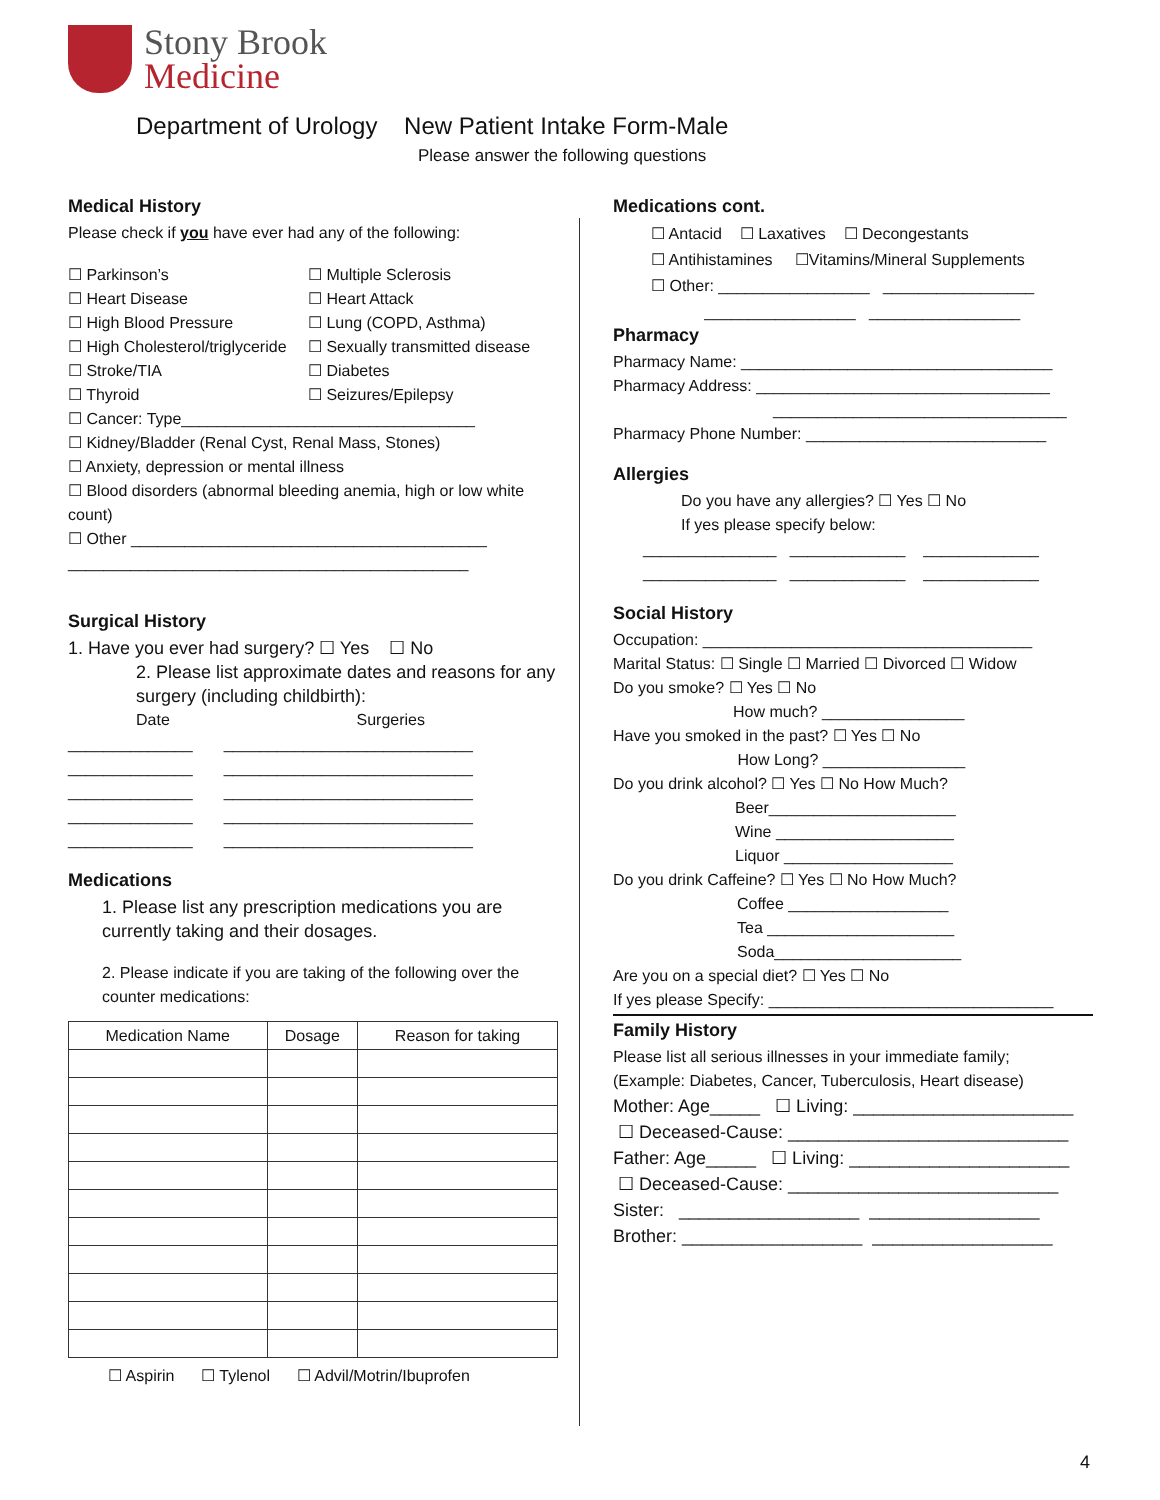Stony Brook
Medicine
Department of Urology New Patient Intake Form-Male
Please answer the following questions
Medical History
Please check if you have ever had any of the following:
☐ Parkinson’s ☐ Multiple Sclerosis ☐ Heart Disease ☐ Heart Attack ☐ High Blood Pressure ☐ Lung (COPD, Asthma) ☐ High Cholesterol/triglyceride ☐ Sexually transmitted disease ☐ Stroke/TIA ☐ Diabetes ☐ Thyroid ☐ Seizures/Epilepsy
☐ Cancer: Type_________________________________
☐ Kidney/Bladder (Renal Cyst, Renal Mass, Stones)
☐ Anxiety, depression or mental illness
☐ Blood disorders (abnormal bleeding anemia, high or low white count)
☐ Other ________________________________________
_____________________________________________
Surgical History
1. Have you ever had surgery? ☐ Yes ☐ No
2. Please list approximate dates and reasons for any surgery (including childbirth):
Date Surgeries
______________ ____________________________
______________ ____________________________
______________ ____________________________
______________ ____________________________
______________ ____________________________
Medications
1. Please list any prescription medications you are currently taking and their dosages.
2. Please indicate if you are taking of the following over the counter medications:
| Medication Name | Dosage | Reason for taking |
| --- | --- | --- |
☐ Aspirin ☐ Tylenol ☐ Advil/Motrin/Ibuprofen
Medications cont.
☐ Antacid ☐ Laxatives ☐ Decongestants
☐ Antihistamines ☐Vitamins/Mineral Supplements
☐ Other: _________________ _________________
_________________ _________________
Pharmacy
Pharmacy Name: ___________________________________
Pharmacy Address: _________________________________
_________________________________
Pharmacy Phone Number: ___________________________
Allergies
Do you have any allergies? ☐ Yes ☐ No
If yes please specify below:
_______________ _____________ _____________
_______________ _____________ _____________
Social History
Occupation: _____________________________________
Marital Status: ☐ Single ☐ Married ☐ Divorced ☐ Widow
Do you smoke? ☐ Yes ☐ No
How much? ________________
Have you smoked in the past? ☐ Yes ☐ No
How Long? ________________
Do you drink alcohol? ☐ Yes ☐ No How Much?
Beer_____________________
Wine ____________________
Liquor ___________________
Do you drink Caffeine? ☐ Yes ☐ No How Much?
Coffee __________________
Tea _____________________
Soda_____________________
Are you on a special diet? ☐ Yes ☐ No
If yes please Specify: ________________________________
Family History
Please list all serious illnesses in your immediate family;
(Example: Diabetes, Cancer, Tuberculosis, Heart disease)
Mother: Age_____ ☐ Living: ______________________
☐ Deceased-Cause: ____________________________
Father: Age_____ ☐ Living: ______________________
☐ Deceased-Cause: ___________________________
Sister: __________________ _________________
Brother: __________________ __________________
4